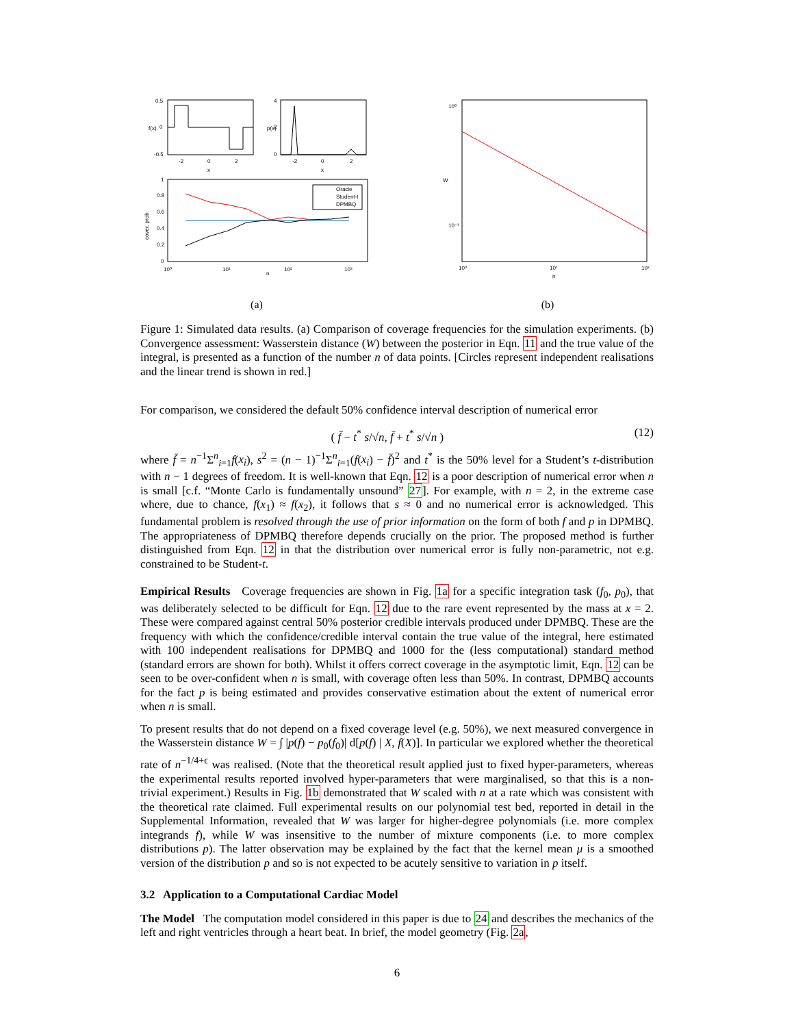0.5
0
-0.5
-2
0
2
x
f(x)
4
2
0
-2
0
2
x
p(x)
1
0.8
0.6
0.4
0.2
0
10⁰
10¹
10²
10³
n
cover. prob.
Oracle
Student-t
DPMBQ
(a)
10⁰
10⁻¹
W
10⁰
10¹
10²
n
(b)
Figure 1: Simulated data results. (a) Comparison of coverage frequencies for the simulation experiments. (b) Convergence assessment: Wasserstein distance (W) between the posterior in Eqn. 11 and the true value of the integral, is presented as a function of the number n of data points. [Circles represent independent realisations and the linear trend is shown in red.]
For comparison, we considered the default 50% confidence interval description of numerical error
( f̄ − t<sup>*</sup> s/√n, f̄ + t<sup>*</sup> s/√n ) (12)
where f̄ = n<sup>−1</sup>Σ<sup>n</sup><sub>i=1</sub>f(x<sub>i</sub>), s<sup>2</sup> = (n − 1)<sup>−1</sup>Σ<sup>n</sup><sub>i=1</sub>(f(x<sub>i</sub>) − f̄)<sup>2</sup> and t<sup>*</sup> is the 50% level for a Student’s t-distribution with n − 1 degrees of freedom. It is well-known that Eqn. 12 is a poor description of numerical error when n is small [c.f. “Monte Carlo is fundamentally unsound” 27]. For example, with n = 2, in the extreme case where, due to chance, f(x<sub>1</sub>) ≈ f(x<sub>2</sub>), it follows that s ≈ 0 and no numerical error is acknowledged. This fundamental problem is resolved through the use of prior information on the form of both f and p in DPMBQ. The appropriateness of DPMBQ therefore depends crucially on the prior. The proposed method is further distinguished from Eqn. 12 in that the distribution over numerical error is fully non-parametric, not e.g. constrained to be Student-t.
Empirical Results Coverage frequencies are shown in Fig. 1a for a specific integration task (f<sub>0</sub>, p<sub>0</sub>), that was deliberately selected to be difficult for Eqn. 12 due to the rare event represented by the mass at x = 2. These were compared against central 50% posterior credible intervals produced under DPMBQ. These are the frequency with which the confidence/credible interval contain the true value of the integral, here estimated with 100 independent realisations for DPMBQ and 1000 for the (less computational) standard method (standard errors are shown for both). Whilst it offers correct coverage in the asymptotic limit, Eqn. 12 can be seen to be over-confident when n is small, with coverage often less than 50%. In contrast, DPMBQ accounts for the fact p is being estimated and provides conservative estimation about the extent of numerical error when n is small.
To present results that do not depend on a fixed coverage level (e.g. 50%), we next measured convergence in the Wasserstein distance W = ∫ |p(f) − p<sub>0</sub>(f<sub>0</sub>)| d[p(f) | X, f(X)]. In particular we explored whether the theoretical rate of n<sup>−1/4+ϵ</sup> was realised. (Note that the theoretical result applied just to fixed hyper-parameters, whereas the experimental results reported involved hyper-parameters that were marginalised, so that this is a non-trivial experiment.) Results in Fig. 1b demonstrated that W scaled with n at a rate which was consistent with the theoretical rate claimed. Full experimental results on our polynomial test bed, reported in detail in the Supplemental Information, revealed that W was larger for higher-degree polynomials (i.e. more complex integrands f), while W was insensitive to the number of mixture components (i.e. to more complex distributions p). The latter observation may be explained by the fact that the kernel mean μ is a smoothed version of the distribution p and so is not expected to be acutely sensitive to variation in p itself.
3.2 Application to a Computational Cardiac Model
The Model The computation model considered in this paper is due to 24 and describes the mechanics of the left and right ventricles through a heart beat. In brief, the model geometry (Fig. 2a,
6